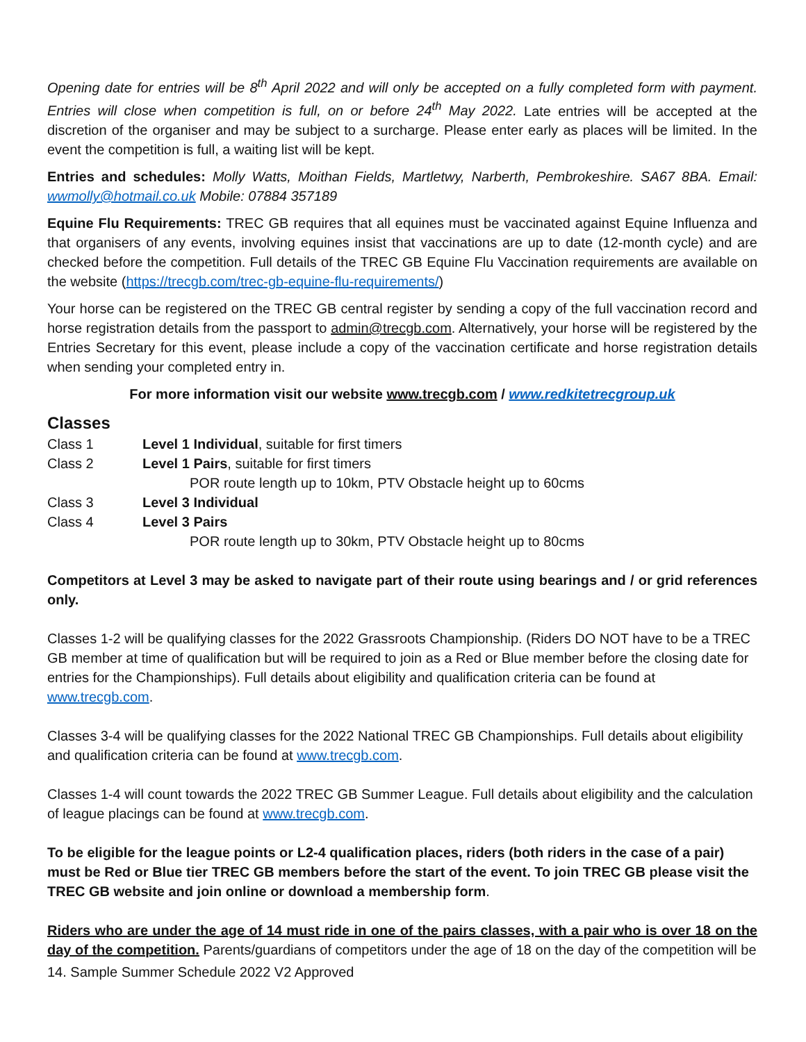Opening date for entries will be 8<sup>th</sup> April 2022 and will only be accepted on a fully completed form with payment. Entries will close when competition is full, on or before 24<sup>th</sup> May 2022. Late entries will be accepted at the discretion of the organiser and may be subject to a surcharge. Please enter early as places will be limited. In the event the competition is full, a waiting list will be kept.
Entries and schedules: Molly Watts, Moithan Fields, Martletwy, Narberth, Pembrokeshire. SA67 8BA. Email: wwmolly@hotmail.co.uk Mobile: 07884 357189
Equine Flu Requirements: TREC GB requires that all equines must be vaccinated against Equine Influenza and that organisers of any events, involving equines insist that vaccinations are up to date (12-month cycle) and are checked before the competition. Full details of the TREC GB Equine Flu Vaccination requirements are available on the website (https://trecgb.com/trec-gb-equine-flu-requirements/)
Your horse can be registered on the TREC GB central register by sending a copy of the full vaccination record and horse registration details from the passport to admin@trecgb.com. Alternatively, your horse will be registered by the Entries Secretary for this event, please include a copy of the vaccination certificate and horse registration details when sending your completed entry in.
For more information visit our website www.trecgb.com / www.redkitetrecgroup.uk
Classes
Class 1 Level 1 Individual, suitable for first timers
Class 2 Level 1 Pairs, suitable for first timers
POR route length up to 10km, PTV Obstacle height up to 60cms
Class 3 Level 3 Individual
Class 4 Level 3 Pairs
POR route length up to 30km, PTV Obstacle height up to 80cms
Competitors at Level 3 may be asked to navigate part of their route using bearings and / or grid references only.
Classes 1-2 will be qualifying classes for the 2022 Grassroots Championship. (Riders DO NOT have to be a TREC GB member at time of qualification but will be required to join as a Red or Blue member before the closing date for entries for the Championships). Full details about eligibility and qualification criteria can be found at www.trecgb.com.
Classes 3-4 will be qualifying classes for the 2022 National TREC GB Championships. Full details about eligibility and qualification criteria can be found at www.trecgb.com.
Classes 1-4 will count towards the 2022 TREC GB Summer League. Full details about eligibility and the calculation of league placings can be found at www.trecgb.com.
To be eligible for the league points or L2-4 qualification places, riders (both riders in the case of a pair) must be Red or Blue tier TREC GB members before the start of the event. To join TREC GB please visit the TREC GB website and join online or download a membership form.
Riders who are under the age of 14 must ride in one of the pairs classes, with a pair who is over 18 on the day of the competition. Parents/guardians of competitors under the age of 18 on the day of the competition will be
14. Sample Summer Schedule 2022 V2 Approved